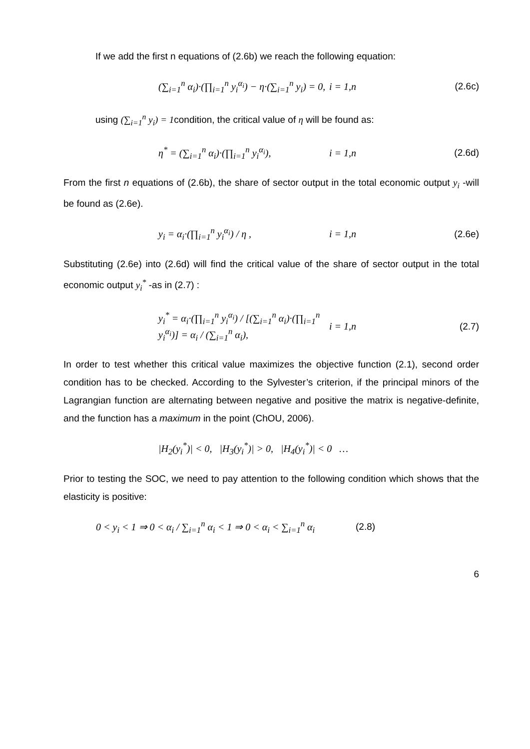If we add the first n equations of (2.6b) we reach the following equation:
(∑<sub>i=1</sub><sup>n</sup> α<sub>i</sub>)·(∏<sub>i=1</sub><sup>n</sup> y<sub>i</sub><sup>α<sub>i</sub></sup>) − η·(∑<sub>i=1</sub><sup>n</sup> y<sub>i</sub>) = 0, i = 1,n (2.6c)
using (∑<sub>i=1</sub><sup>n</sup> y<sub>i</sub>) = 1condition, the critical value of η will be found as:
η<sup>*</sup> = (∑<sub>i=1</sub><sup>n</sup> α<sub>i</sub>)·(∏<sub>i=1</sub><sup>n</sup> y<sub>i</sub><sup>α<sub>i</sub></sup>), i = 1,n (2.6d)
From the first n equations of (2.6b), the share of sector output in the total economic output y<sub>i</sub> -will be found as (2.6e).
y<sub>i</sub> = α<sub>i</sub>·(∏<sub>i=1</sub><sup>n</sup> y<sub>i</sub><sup>α<sub>i</sub></sup>) / η , i = 1,n (2.6e)
Substituting (2.6e) into (2.6d) will find the critical value of the share of sector output in the total economic output y<sub>i</sub><sup>*</sup> -as in (2.7) :
y<sub>i</sub><sup>*</sup> = α<sub>i</sub>·(∏<sub>i=1</sub><sup>n</sup> y<sub>i</sub><sup>α<sub>i</sub></sup>) / [(∑<sub>i=1</sub><sup>n</sup> α<sub>i</sub>)·(∏<sub>i=1</sub><sup>n</sup> y<sub>i</sub><sup>α<sub>i</sub></sup>)] = α<sub>i</sub> / (∑<sub>i=1</sub><sup>n</sup> α<sub>i</sub>), i = 1,n (2.7)
In order to test whether this critical value maximizes the objective function (2.1), second order condition has to be checked. According to the Sylvester’s criterion, if the principal minors of the Lagrangian function are alternating between negative and positive the matrix is negative-definite, and the function has a maximum in the point (ChOU, 2006).
|H<sub>2</sub>(y<sub>i</sub><sup>*</sup>)| < 0, |H<sub>3</sub>(y<sub>i</sub><sup>*</sup>)| > 0, |H<sub>4</sub>(y<sub>i</sub><sup>*</sup>)| < 0 …
Prior to testing the SOC, we need to pay attention to the following condition which shows that the elasticity is positive:
0 < y<sub>i</sub> < 1 ⇒ 0 < α<sub>i</sub> / ∑<sub>i=1</sub><sup>n</sup> α<sub>i</sub> < 1 ⇒ 0 < α<sub>i</sub> < ∑<sub>i=1</sub><sup>n</sup> α<sub>i</sub> (2.8)
6